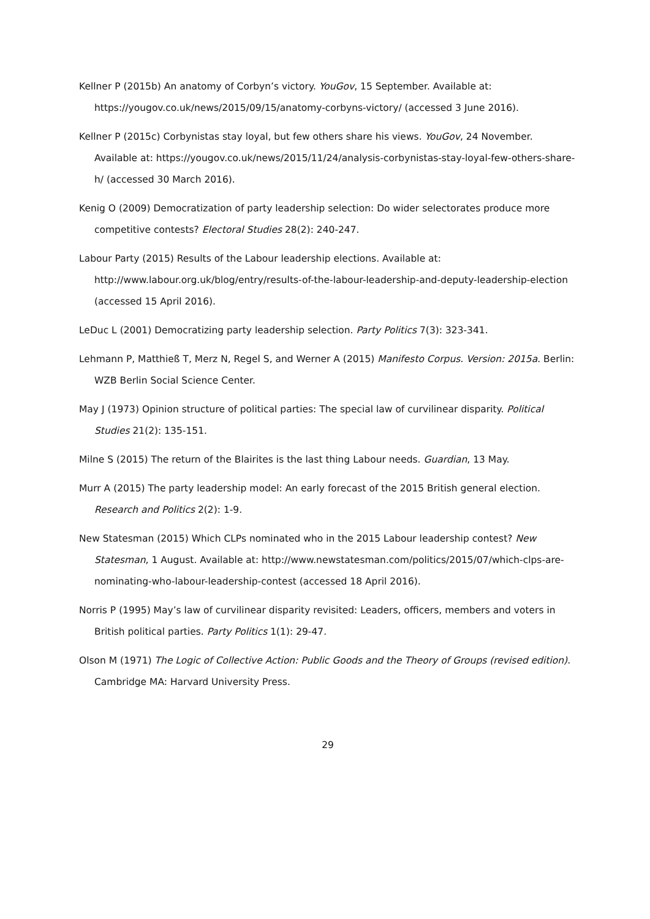Kellner P (2015b) An anatomy of Corbyn’s victory. YouGov, 15 September. Available at: https://yougov.co.uk/news/2015/09/15/anatomy-corbyns-victory/ (accessed 3 June 2016).
Kellner P (2015c) Corbynistas stay loyal, but few others share his views. YouGov, 24 November. Available at: https://yougov.co.uk/news/2015/11/24/analysis-corbynistas-stay-loyal-few-others-share-h/ (accessed 30 March 2016).
Kenig O (2009) Democratization of party leadership selection: Do wider selectorates produce more competitive contests? Electoral Studies 28(2): 240-247.
Labour Party (2015) Results of the Labour leadership elections. Available at: http://www.labour.org.uk/blog/entry/results-of-the-labour-leadership-and-deputy-leadership-election (accessed 15 April 2016).
LeDuc L (2001) Democratizing party leadership selection. Party Politics 7(3): 323-341.
Lehmann P, Matthieß T, Merz N, Regel S, and Werner A (2015) Manifesto Corpus. Version: 2015a. Berlin: WZB Berlin Social Science Center.
May J (1973) Opinion structure of political parties: The special law of curvilinear disparity. Political Studies 21(2): 135-151.
Milne S (2015) The return of the Blairites is the last thing Labour needs. Guardian, 13 May.
Murr A (2015) The party leadership model: An early forecast of the 2015 British general election. Research and Politics 2(2): 1-9.
New Statesman (2015) Which CLPs nominated who in the 2015 Labour leadership contest? New Statesman, 1 August. Available at: http://www.newstatesman.com/politics/2015/07/which-clps-are-nominating-who-labour-leadership-contest (accessed 18 April 2016).
Norris P (1995) May’s law of curvilinear disparity revisited: Leaders, officers, members and voters in British political parties. Party Politics 1(1): 29-47.
Olson M (1971) The Logic of Collective Action: Public Goods and the Theory of Groups (revised edition). Cambridge MA: Harvard University Press.
29